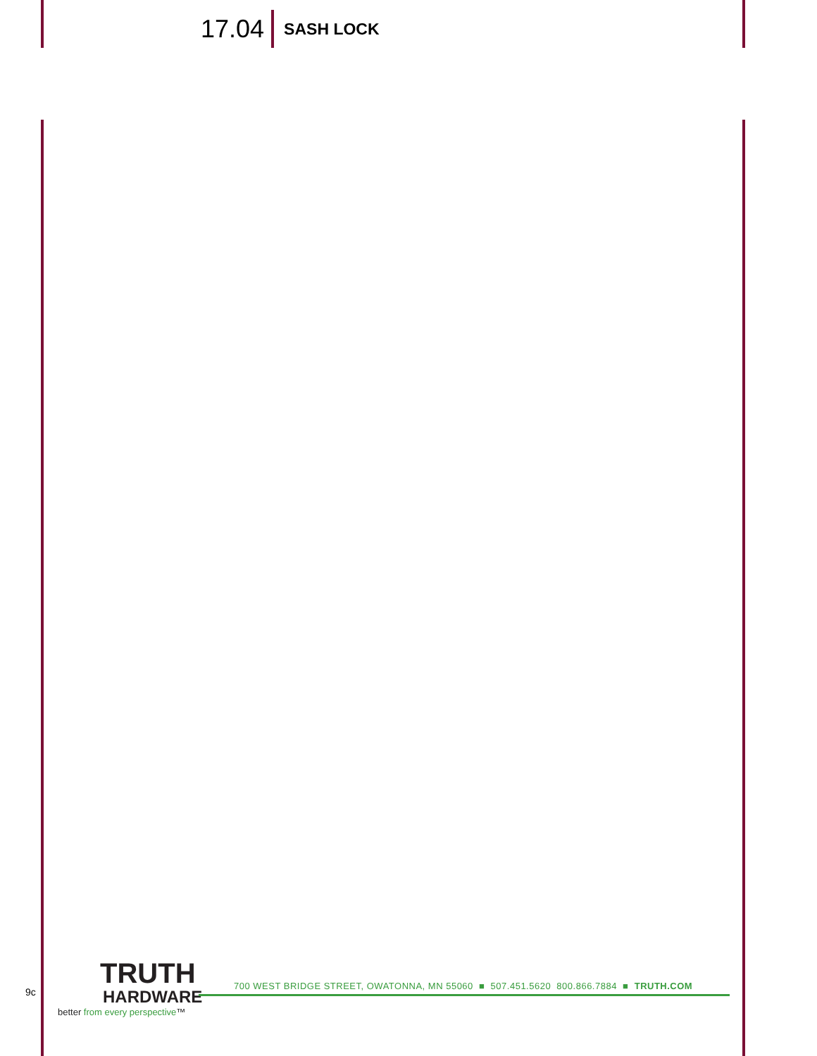17.04
SASH LOCK
9c
TRUTH
HARDWARE
better from every perspective™
700 WEST BRIDGE STREET, OWATONNA, MN 55060 ■ 507.451.5620 800.866.7884 ■ TRUTH.COM